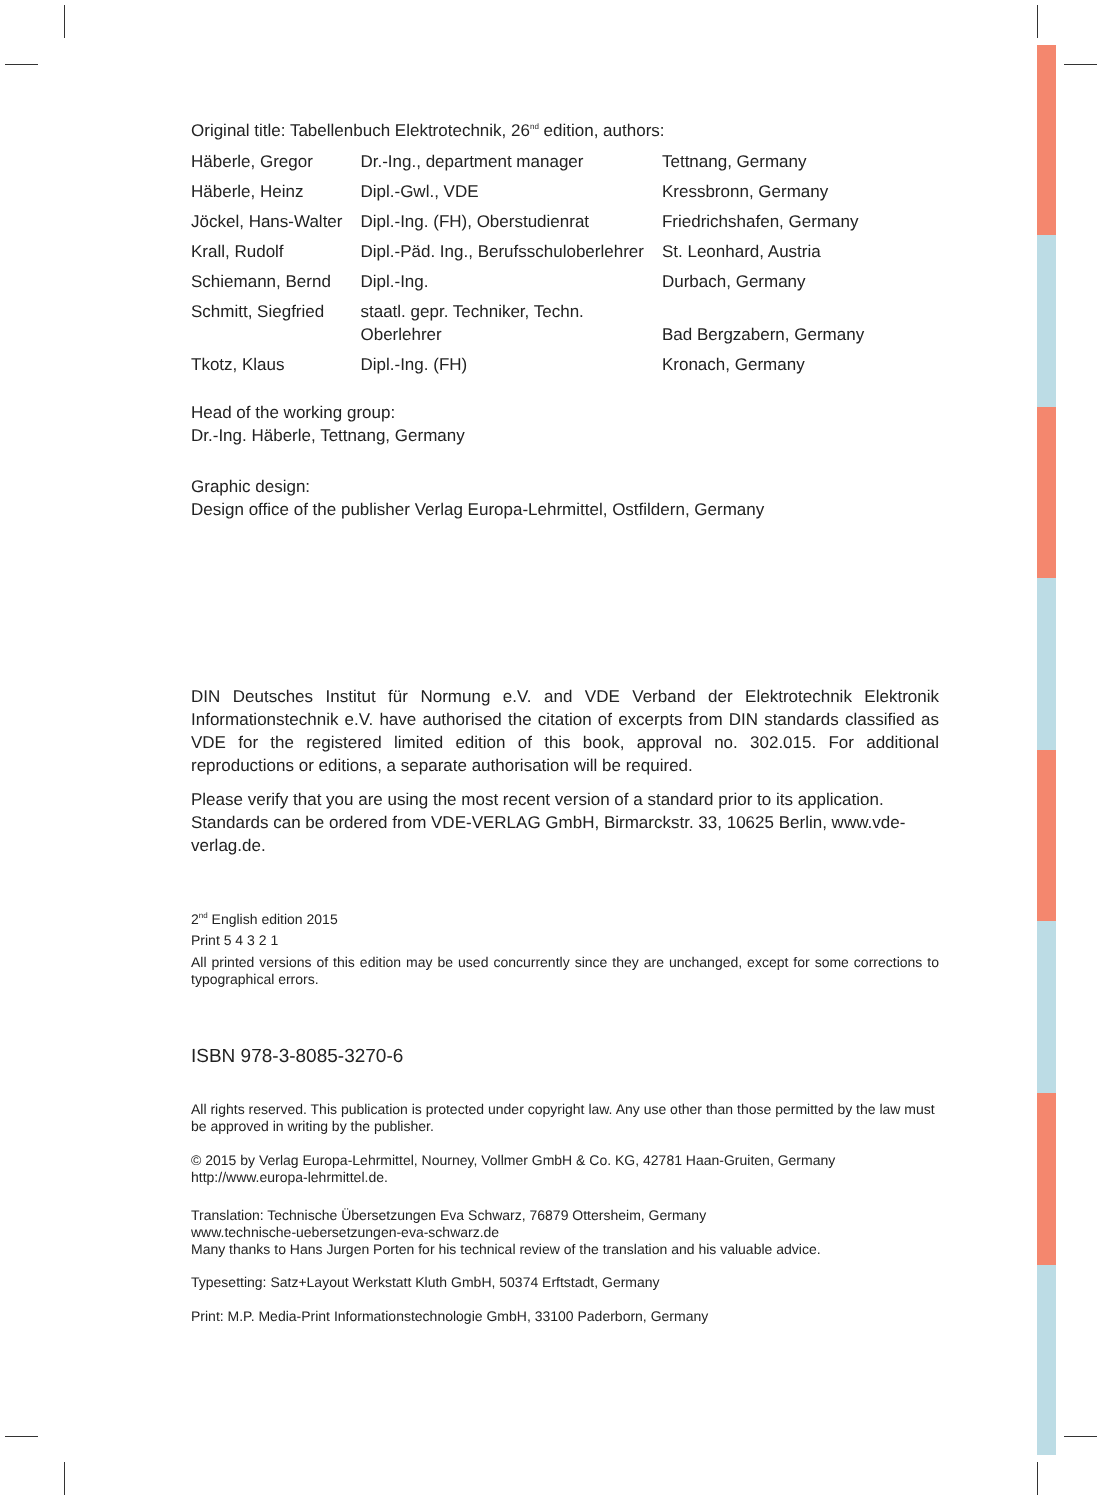Original title: Tabellenbuch Elektrotechnik, 26<sup>nd</sup> edition, authors:
| Häberle, Gregor | Dr.-Ing., department manager | Tettnang, Germany |
| Häberle, Heinz | Dipl.-Gwl., VDE | Kressbronn, Germany |
| Jöckel, Hans-Walter | Dipl.-Ing. (FH), Oberstudienrat | Friedrichshafen, Germany |
| Krall, Rudolf | Dipl.-Päd. Ing., Berufsschuloberlehrer | St. Leonhard, Austria |
| Schiemann, Bernd | Dipl.-Ing. | Durbach, Germany |
| Schmitt, Siegfried | staatl. gepr. Techniker, Techn. Oberlehrer | Bad Bergzabern, Germany |
| Tkotz, Klaus | Dipl.-Ing. (FH) | Kronach, Germany |
Head of the working group:
Dr.-Ing. Häberle, Tettnang, Germany
Graphic design:
Design office of the publisher Verlag Europa-Lehrmittel, Ostfildern, Germany
DIN Deutsches Institut für Normung e.V. and VDE Verband der Elektrotechnik Elektronik Informationstechnik e.V. have authorised the citation of excerpts from DIN standards classified as VDE for the registered limited edition of this book, approval no. 302.015. For additional reproductions or editions, a separate authorisation will be required.
Please verify that you are using the most recent version of a standard prior to its application. Standards can be ordered from VDE-VERLAG GmbH, Birmarckstr. 33, 10625 Berlin, www.vde-verlag.de.
2<sup>nd</sup> English edition 2015
Print 5 4 3 2 1
All printed versions of this edition may be used concurrently since they are unchanged, except for some corrections to typographical errors.
ISBN 978-3-8085-3270-6
All rights reserved. This publication is protected under copyright law. Any use other than those permitted by the law must be approved in writing by the publisher.
© 2015 by Verlag Europa-Lehrmittel, Nourney, Vollmer GmbH & Co. KG, 42781 Haan-Gruiten, Germany
http://www.europa-lehrmittel.de.
Translation: Technische Übersetzungen Eva Schwarz, 76879 Ottersheim, Germany
www.technische-uebersetzungen-eva-schwarz.de
Many thanks to Hans Jurgen Porten for his technical review of the translation and his valuable advice.
Typesetting: Satz+Layout Werkstatt Kluth GmbH, 50374 Erftstadt, Germany
Print: M.P. Media-Print Informationstechnologie GmbH, 33100 Paderborn, Germany